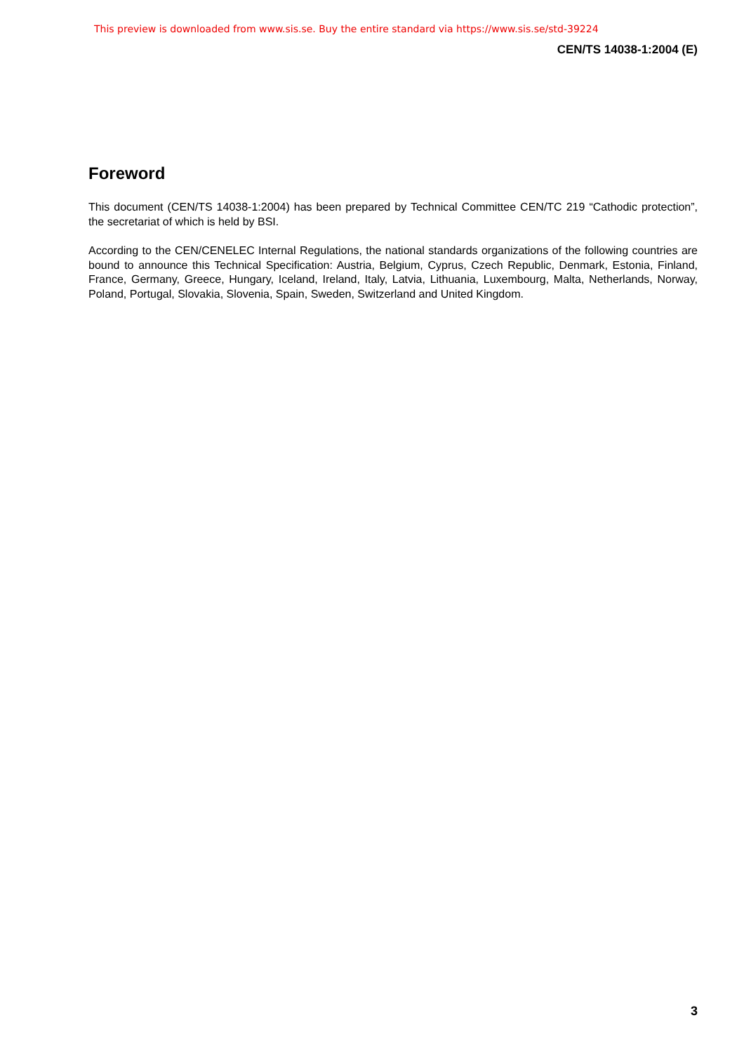This preview is downloaded from www.sis.se. Buy the entire standard via https://www.sis.se/std-39224
CEN/TS 14038-1:2004 (E)
Foreword
This document (CEN/TS 14038-1:2004) has been prepared by Technical Committee CEN/TC 219 “Cathodic protection”, the secretariat of which is held by BSI.
According to the CEN/CENELEC Internal Regulations, the national standards organizations of the following countries are bound to announce this Technical Specification: Austria, Belgium, Cyprus, Czech Republic, Denmark, Estonia, Finland, France, Germany, Greece, Hungary, Iceland, Ireland, Italy, Latvia, Lithuania, Luxembourg, Malta, Netherlands, Norway, Poland, Portugal, Slovakia, Slovenia, Spain, Sweden, Switzerland and United Kingdom.
3